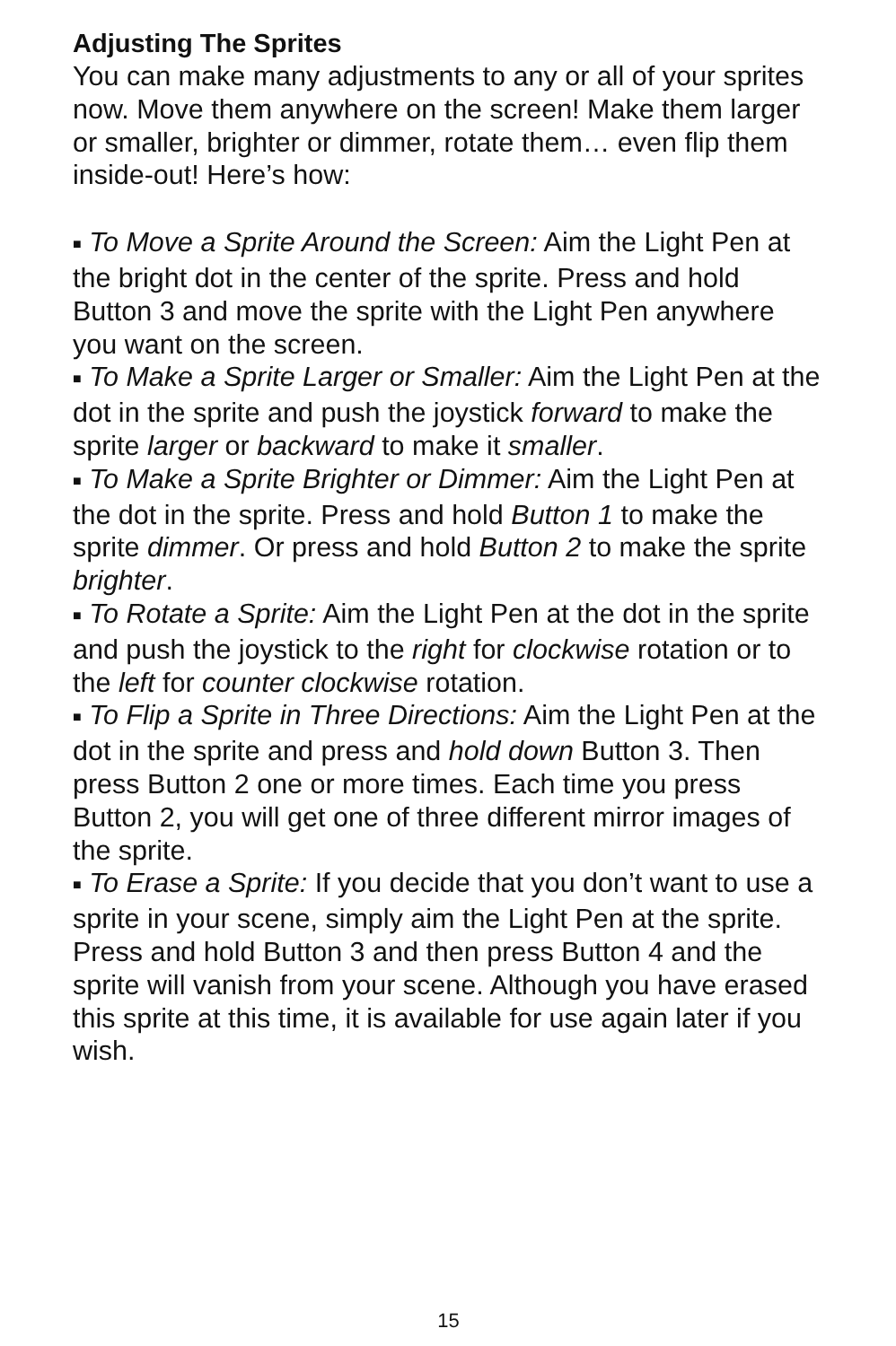Adjusting The Sprites
You can make many adjustments to any or all of your sprites now. Move them anywhere on the screen! Make them larger or smaller, brighter or dimmer, rotate them… even flip them inside-out! Here’s how:
■ To Move a Sprite Around the Screen: Aim the Light Pen at the bright dot in the center of the sprite. Press and hold Button 3 and move the sprite with the Light Pen anywhere you want on the screen.
■ To Make a Sprite Larger or Smaller: Aim the Light Pen at the dot in the sprite and push the joystick forward to make the sprite larger or backward to make it smaller.
■ To Make a Sprite Brighter or Dimmer: Aim the Light Pen at the dot in the sprite. Press and hold Button 1 to make the sprite dimmer. Or press and hold Button 2 to make the sprite brighter.
■ To Rotate a Sprite: Aim the Light Pen at the dot in the sprite and push the joystick to the right for clockwise rotation or to the left for counter clockwise rotation.
■ To Flip a Sprite in Three Directions: Aim the Light Pen at the dot in the sprite and press and hold down Button 3. Then press Button 2 one or more times. Each time you press Button 2, you will get one of three different mirror images of the sprite.
■ To Erase a Sprite: If you decide that you don’t want to use a sprite in your scene, simply aim the Light Pen at the sprite. Press and hold Button 3 and then press Button 4 and the sprite will vanish from your scene. Although you have erased this sprite at this time, it is available for use again later if you wish.
15